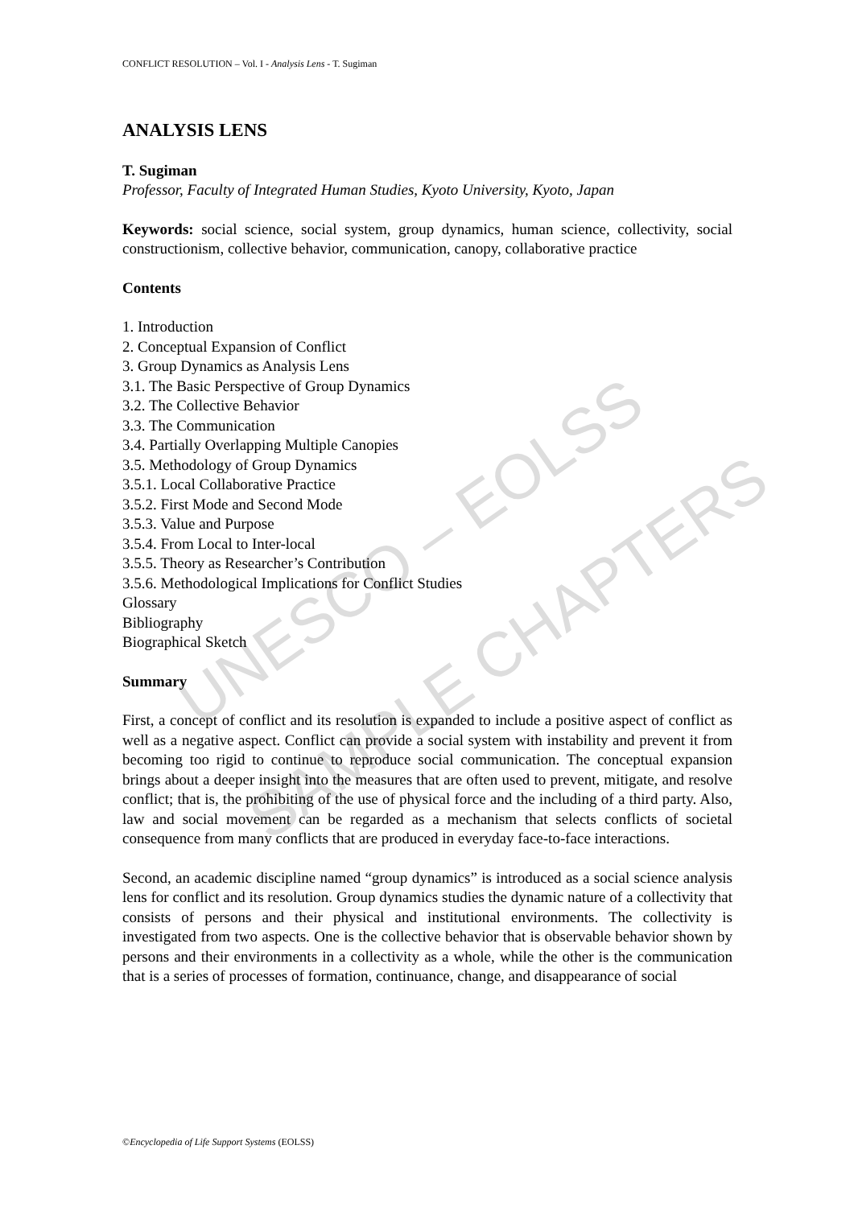UNESCO – EOLSS
SAMPLE CHAPTERS
CONFLICT RESOLUTION – Vol. I - Analysis Lens - T. Sugiman
ANALYSIS LENS
T. Sugiman
Professor, Faculty of Integrated Human Studies, Kyoto University, Kyoto, Japan
Keywords: social science, social system, group dynamics, human science, collectivity, social constructionism, collective behavior, communication, canopy, collaborative practice
Contents
1. Introduction
2. Conceptual Expansion of Conflict
3. Group Dynamics as Analysis Lens
3.1. The Basic Perspective of Group Dynamics
3.2. The Collective Behavior
3.3. The Communication
3.4. Partially Overlapping Multiple Canopies
3.5. Methodology of Group Dynamics
3.5.1. Local Collaborative Practice
3.5.2. First Mode and Second Mode
3.5.3. Value and Purpose
3.5.4. From Local to Inter-local
3.5.5. Theory as Researcher’s Contribution
3.5.6. Methodological Implications for Conflict Studies
Glossary
Bibliography
Biographical Sketch
Summary
First, a concept of conflict and its resolution is expanded to include a positive aspect of conflict as well as a negative aspect. Conflict can provide a social system with instability and prevent it from becoming too rigid to continue to reproduce social communication. The conceptual expansion brings about a deeper insight into the measures that are often used to prevent, mitigate, and resolve conflict; that is, the prohibiting of the use of physical force and the including of a third party. Also, law and social movement can be regarded as a mechanism that selects conflicts of societal consequence from many conflicts that are produced in everyday face-to-face interactions.
Second, an academic discipline named “group dynamics” is introduced as a social science analysis lens for conflict and its resolution. Group dynamics studies the dynamic nature of a collectivity that consists of persons and their physical and institutional environments. The collectivity is investigated from two aspects. One is the collective behavior that is observable behavior shown by persons and their environments in a collectivity as a whole, while the other is the communication that is a series of processes of formation, continuance, change, and disappearance of social
©Encyclopedia of Life Support Systems (EOLSS)